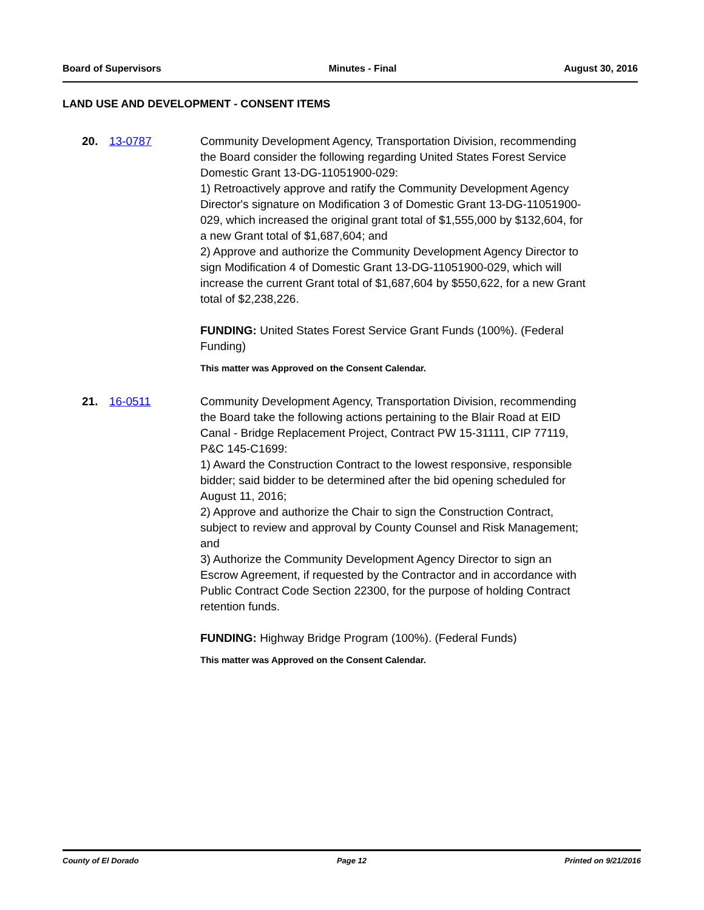Board of Supervisors Minutes - Final August 30, 2016
LAND USE AND DEVELOPMENT - CONSENT ITEMS
20. 13-0787 Community Development Agency, Transportation Division, recommending the Board consider the following regarding United States Forest Service Domestic Grant 13-DG-11051900-029:
1) Retroactively approve and ratify the Community Development Agency Director's signature on Modification 3 of Domestic Grant 13-DG-11051900-029, which increased the original grant total of $1,555,000 by $132,604, for a new Grant total of $1,687,604; and
2) Approve and authorize the Community Development Agency Director to sign Modification 4 of Domestic Grant 13-DG-11051900-029, which will increase the current Grant total of $1,687,604 by $550,622, for a new Grant total of $2,238,226.
FUNDING: United States Forest Service Grant Funds (100%). (Federal Funding)
This matter was Approved on the Consent Calendar.
21. 16-0511 Community Development Agency, Transportation Division, recommending the Board take the following actions pertaining to the Blair Road at EID Canal - Bridge Replacement Project, Contract PW 15-31111, CIP 77119, P&C 145-C1699:
1) Award the Construction Contract to the lowest responsive, responsible bidder; said bidder to be determined after the bid opening scheduled for August 11, 2016;
2) Approve and authorize the Chair to sign the Construction Contract, subject to review and approval by County Counsel and Risk Management; and
3) Authorize the Community Development Agency Director to sign an Escrow Agreement, if requested by the Contractor and in accordance with Public Contract Code Section 22300, for the purpose of holding Contract retention funds.
FUNDING: Highway Bridge Program (100%). (Federal Funds)
This matter was Approved on the Consent Calendar.
County of El Dorado Page 12 Printed on 9/21/2016